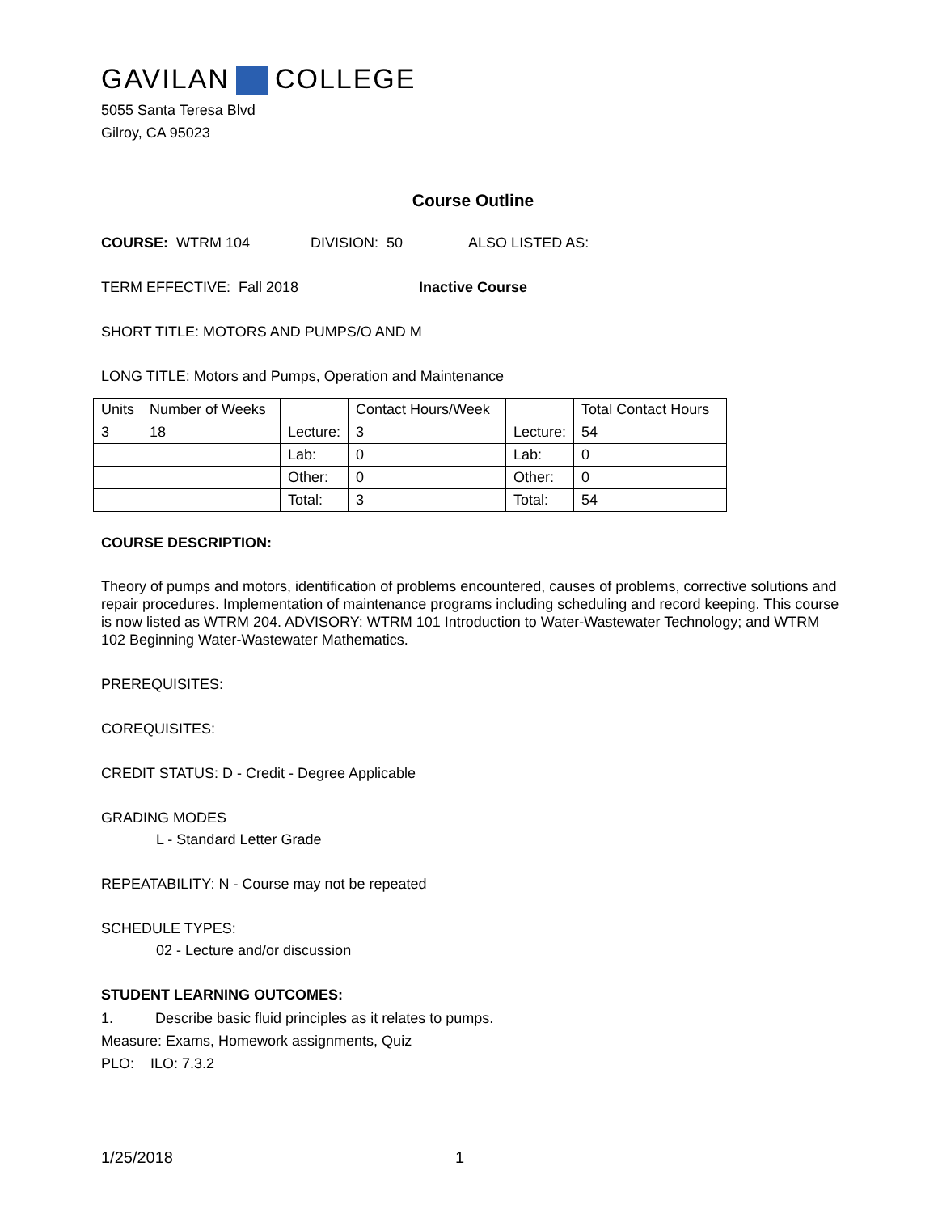GAVILAN COLLEGE
5055 Santa Teresa Blvd
Gilroy, CA 95023
Course Outline
COURSE: WTRM 104 DIVISION: 50 ALSO LISTED AS:
TERM EFFECTIVE: Fall 2018 Inactive Course
SHORT TITLE: MOTORS AND PUMPS/O AND M
LONG TITLE: Motors and Pumps, Operation and Maintenance
| Units | Number of Weeks | | Contact Hours/Week | | Total Contact Hours |
| 3 | 18 | Lecture: | 3 | Lecture: | 54 |
| | | Lab: | 0 | Lab: | 0 |
| | | Other: | 0 | Other: | 0 |
| | | Total: | 3 | Total: | 54 |
COURSE DESCRIPTION:
Theory of pumps and motors, identification of problems encountered, causes of problems, corrective solutions and repair procedures. Implementation of maintenance programs including scheduling and record keeping. This course is now listed as WTRM 204. ADVISORY: WTRM 101 Introduction to Water-Wastewater Technology; and WTRM 102 Beginning Water-Wastewater Mathematics.
PREREQUISITES:
COREQUISITES:
CREDIT STATUS: D - Credit - Degree Applicable
GRADING MODES
L - Standard Letter Grade
REPEATABILITY: N - Course may not be repeated
SCHEDULE TYPES:
02 - Lecture and/or discussion
STUDENT LEARNING OUTCOMES:
1. Describe basic fluid principles as it relates to pumps.
Measure: Exams, Homework assignments, Quiz
PLO: ILO: 7.3.2
1/25/2018 1